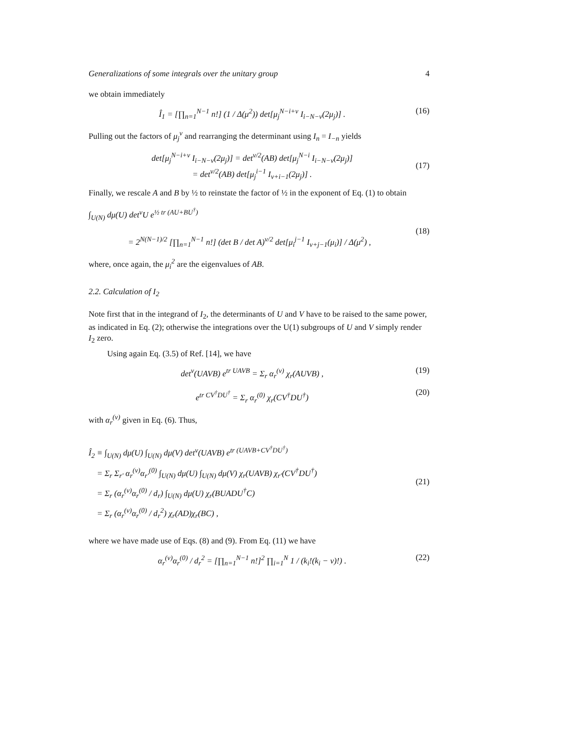Generalizations of some integrals over the unitary group 4
we obtain immediately
Î<sub>1</sub> = [∏<sub>n=1</sub><sup>N−1</sup> n!] (1 / Δ(μ<sup>2</sup>)) det[μ<sub>j</sub><sup>N−i+ν</sup> I<sub>i−N−ν</sub>(2μ<sub>j</sub>)] . (16)
Pulling out the factors of μ<sub>j</sub><sup>ν</sup> and rearranging the determinant using I<sub>n</sub> = I<sub>−n</sub> yields
det[μ<sub>j</sub><sup>N−i+ν</sup> I<sub>i−N−ν</sub>(2μ<sub>j</sub>)] = det<sup>ν/2</sup>(AB) det[μ<sub>j</sub><sup>N−i</sup> I<sub>i−N−ν</sub>(2μ<sub>j</sub>)]
= det<sup>ν/2</sup>(AB) det[μ<sub>j</sub><sup>i−1</sup> I<sub>ν+i−1</sub>(2μ<sub>j</sub>)] .
(17)
Finally, we rescale A and B by ½ to reinstate the factor of ½ in the exponent of Eq. (1) to obtain
∫<sub>U(N)</sub> dμ(U) det<sup>ν</sup>U e<sup>½ tr (AU+BU<sup>†</sup>)</sup>
= 2<sup>N(N−1)/2</sup> [∏<sub>n=1</sub><sup>N−1</sup> n!] (det B / det A)<sup>ν/2</sup> det[μ<sub>i</sub><sup>j−1</sup> I<sub>ν+j−1</sub>(μ<sub>i</sub>)] / Δ(μ<sup>2</sup>) ,
(18)
where, once again, the μ<sub>i</sub><sup>2</sup> are the eigenvalues of AB.
2.2. Calculation of I<sub>2</sub>
Note first that in the integrand of I<sub>2</sub>, the determinants of U and V have to be raised to the same power, as indicated in Eq. (2); otherwise the integrations over the U(1) subgroups of U and V simply render I<sub>2</sub> zero.
Using again Eq. (3.5) of Ref. [14], we have
det<sup>ν</sup>(UAVB) e<sup>tr UAVB</sup> = Σ<sub>r</sub> α<sub>r</sub><sup>(ν)</sup> χ<sub>r</sub>(AUVB) , (19)
e<sup>tr CV<sup>†</sup>DU<sup>†</sup></sup> = Σ<sub>r</sub> α<sub>r</sub><sup>(0)</sup> χ<sub>r</sub>(CV<sup>†</sup>DU<sup>†</sup>) (20)
with α<sub>r</sub><sup>(ν)</sup> given in Eq. (6). Thus,
Î<sub>2</sub> ≡ ∫<sub>U(N)</sub> dμ(U) ∫<sub>U(N)</sub> dμ(V) det<sup>ν</sup>(UAVB) e<sup>tr (UAVB+CV<sup>†</sup>DU<sup>†</sup>)</sup>
= Σ<sub>r</sub> Σ<sub>r′</sub> α<sub>r</sub><sup>(ν)</sup>α<sub>r′</sub><sup>(0)</sup> ∫<sub>U(N)</sub> dμ(U) ∫<sub>U(N)</sub> dμ(V) χ<sub>r</sub>(UAVB) χ<sub>r′</sub>(CV<sup>†</sup>DU<sup>†</sup>)
= Σ<sub>r</sub> (α<sub>r</sub><sup>(ν)</sup>α<sub>r</sub><sup>(0)</sup> / d<sub>r</sub>) ∫<sub>U(N)</sub> dμ(U) χ<sub>r</sub>(BUADU<sup>†</sup>C)
= Σ<sub>r</sub> (α<sub>r</sub><sup>(ν)</sup>α<sub>r</sub><sup>(0)</sup> / d<sub>r</sub><sup>2</sup>) χ<sub>r</sub>(AD)χ<sub>r</sub>(BC) ,
(21)
where we have made use of Eqs. (8) and (9). From Eq. (11) we have
α<sub>r</sub><sup>(ν)</sup>α<sub>r</sub><sup>(0)</sup> / d<sub>r</sub><sup>2</sup> = [∏<sub>n=1</sub><sup>N−1</sup> n!]<sup>2</sup> ∏<sub>i=1</sub><sup>N</sup> 1 / (k<sub>i</sub>!(k<sub>i</sub> − ν)!) . (22)